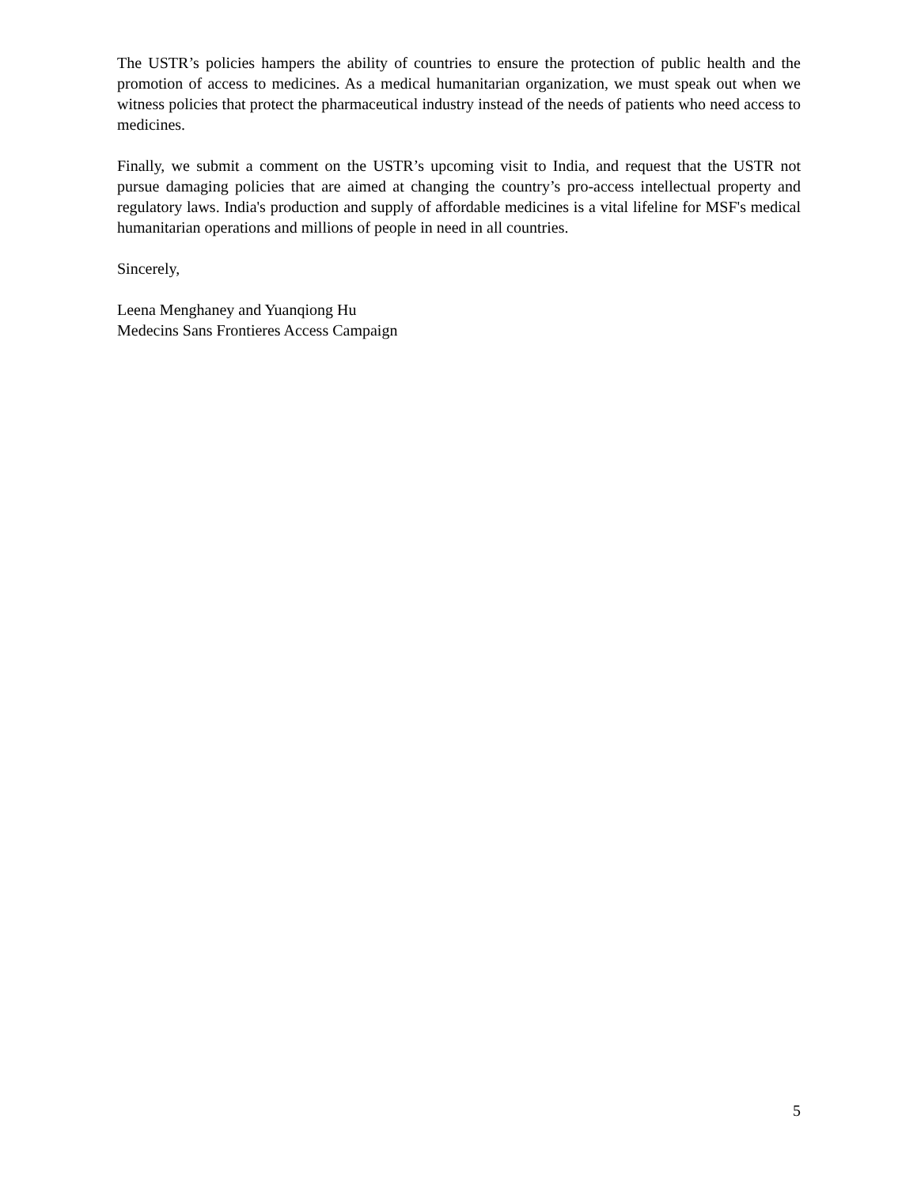The USTR’s policies hampers the ability of countries to ensure the protection of public health and the promotion of access to medicines. As a medical humanitarian organization, we must speak out when we witness policies that protect the pharmaceutical industry instead of the needs of patients who need access to medicines.
Finally, we submit a comment on the USTR’s upcoming visit to India, and request that the USTR not pursue damaging policies that are aimed at changing the country’s pro-access intellectual property and regulatory laws. India's production and supply of affordable medicines is a vital lifeline for MSF's medical humanitarian operations and millions of people in need in all countries.
Sincerely,
Leena Menghaney and Yuanqiong Hu
Medecins Sans Frontieres Access Campaign
5